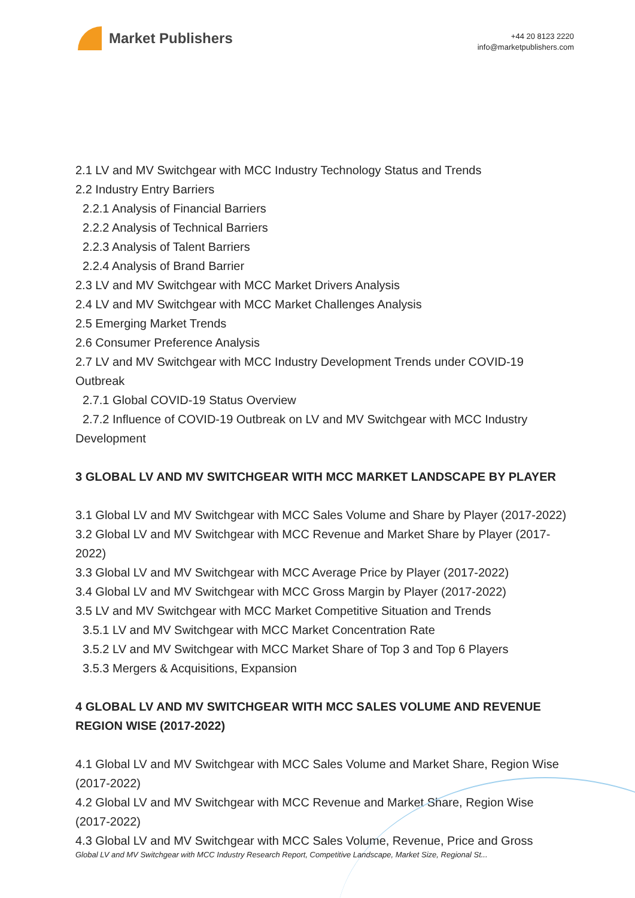Market Publishers
+44 20 8123 2220
info@marketpublishers.com
2.1 LV and MV Switchgear with MCC Industry Technology Status and Trends
2.2 Industry Entry Barriers
2.2.1 Analysis of Financial Barriers
2.2.2 Analysis of Technical Barriers
2.2.3 Analysis of Talent Barriers
2.2.4 Analysis of Brand Barrier
2.3 LV and MV Switchgear with MCC Market Drivers Analysis
2.4 LV and MV Switchgear with MCC Market Challenges Analysis
2.5 Emerging Market Trends
2.6 Consumer Preference Analysis
2.7 LV and MV Switchgear with MCC Industry Development Trends under COVID-19 Outbreak
2.7.1 Global COVID-19 Status Overview
2.7.2 Influence of COVID-19 Outbreak on LV and MV Switchgear with MCC Industry Development
3 GLOBAL LV AND MV SWITCHGEAR WITH MCC MARKET LANDSCAPE BY PLAYER
3.1 Global LV and MV Switchgear with MCC Sales Volume and Share by Player (2017-2022)
3.2 Global LV and MV Switchgear with MCC Revenue and Market Share by Player (2017-2022)
3.3 Global LV and MV Switchgear with MCC Average Price by Player (2017-2022)
3.4 Global LV and MV Switchgear with MCC Gross Margin by Player (2017-2022)
3.5 LV and MV Switchgear with MCC Market Competitive Situation and Trends
3.5.1 LV and MV Switchgear with MCC Market Concentration Rate
3.5.2 LV and MV Switchgear with MCC Market Share of Top 3 and Top 6 Players
3.5.3 Mergers & Acquisitions, Expansion
4 GLOBAL LV AND MV SWITCHGEAR WITH MCC SALES VOLUME AND REVENUE REGION WISE (2017-2022)
4.1 Global LV and MV Switchgear with MCC Sales Volume and Market Share, Region Wise (2017-2022)
4.2 Global LV and MV Switchgear with MCC Revenue and Market Share, Region Wise (2017-2022)
4.3 Global LV and MV Switchgear with MCC Sales Volume, Revenue, Price and Gross
Global LV and MV Switchgear with MCC Industry Research Report, Competitive Landscape, Market Size, Regional St...